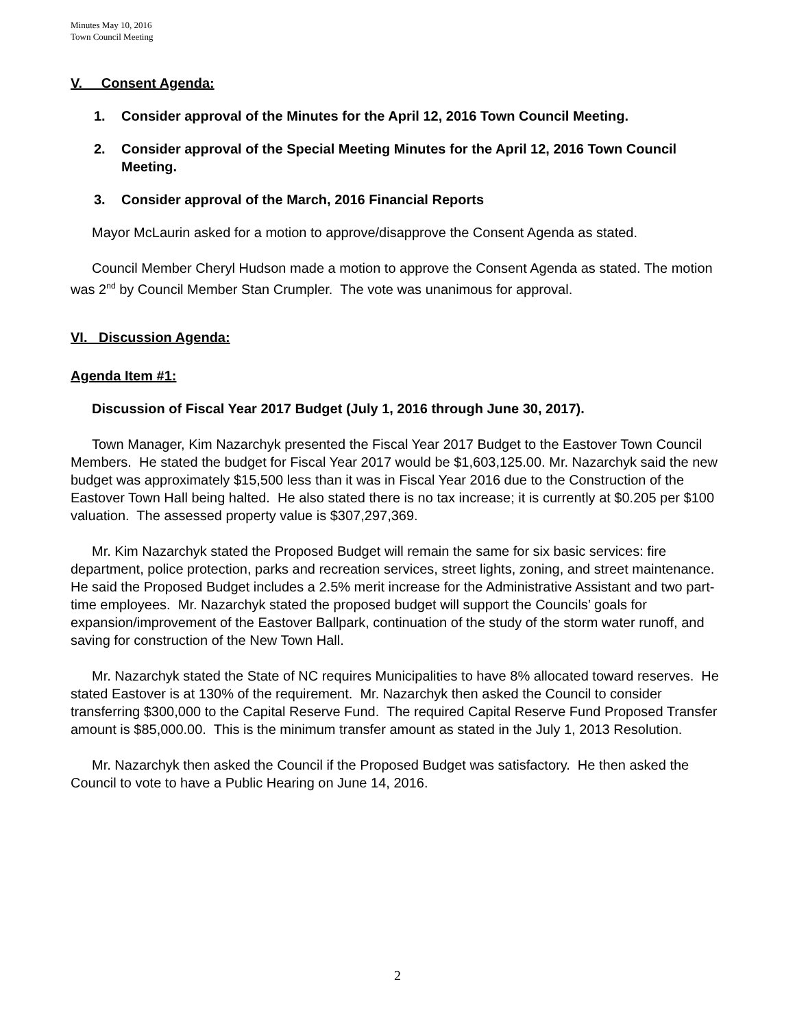Minutes May 10, 2016
Town Council Meeting
V. Consent Agenda:
1. Consider approval of the Minutes for the April 12, 2016 Town Council Meeting.
2. Consider approval of the Special Meeting Minutes for the April 12, 2016 Town Council Meeting.
3. Consider approval of the March, 2016 Financial Reports
Mayor McLaurin asked for a motion to approve/disapprove the Consent Agenda as stated.
Council Member Cheryl Hudson made a motion to approve the Consent Agenda as stated. The motion was 2<sup>nd</sup> by Council Member Stan Crumpler. The vote was unanimous for approval.
VI. Discussion Agenda:
Agenda Item #1:
Discussion of Fiscal Year 2017 Budget (July 1, 2016 through June 30, 2017).
Town Manager, Kim Nazarchyk presented the Fiscal Year 2017 Budget to the Eastover Town Council Members. He stated the budget for Fiscal Year 2017 would be $1,603,125.00. Mr. Nazarchyk said the new budget was approximately $15,500 less than it was in Fiscal Year 2016 due to the Construction of the Eastover Town Hall being halted. He also stated there is no tax increase; it is currently at $0.205 per $100 valuation. The assessed property value is $307,297,369.
Mr. Kim Nazarchyk stated the Proposed Budget will remain the same for six basic services: fire department, police protection, parks and recreation services, street lights, zoning, and street maintenance. He said the Proposed Budget includes a 2.5% merit increase for the Administrative Assistant and two part-time employees. Mr. Nazarchyk stated the proposed budget will support the Councils’ goals for expansion/improvement of the Eastover Ballpark, continuation of the study of the storm water runoff, and saving for construction of the New Town Hall.
Mr. Nazarchyk stated the State of NC requires Municipalities to have 8% allocated toward reserves. He stated Eastover is at 130% of the requirement. Mr. Nazarchyk then asked the Council to consider transferring $300,000 to the Capital Reserve Fund. The required Capital Reserve Fund Proposed Transfer amount is $85,000.00. This is the minimum transfer amount as stated in the July 1, 2013 Resolution.
Mr. Nazarchyk then asked the Council if the Proposed Budget was satisfactory. He then asked the Council to vote to have a Public Hearing on June 14, 2016.
2